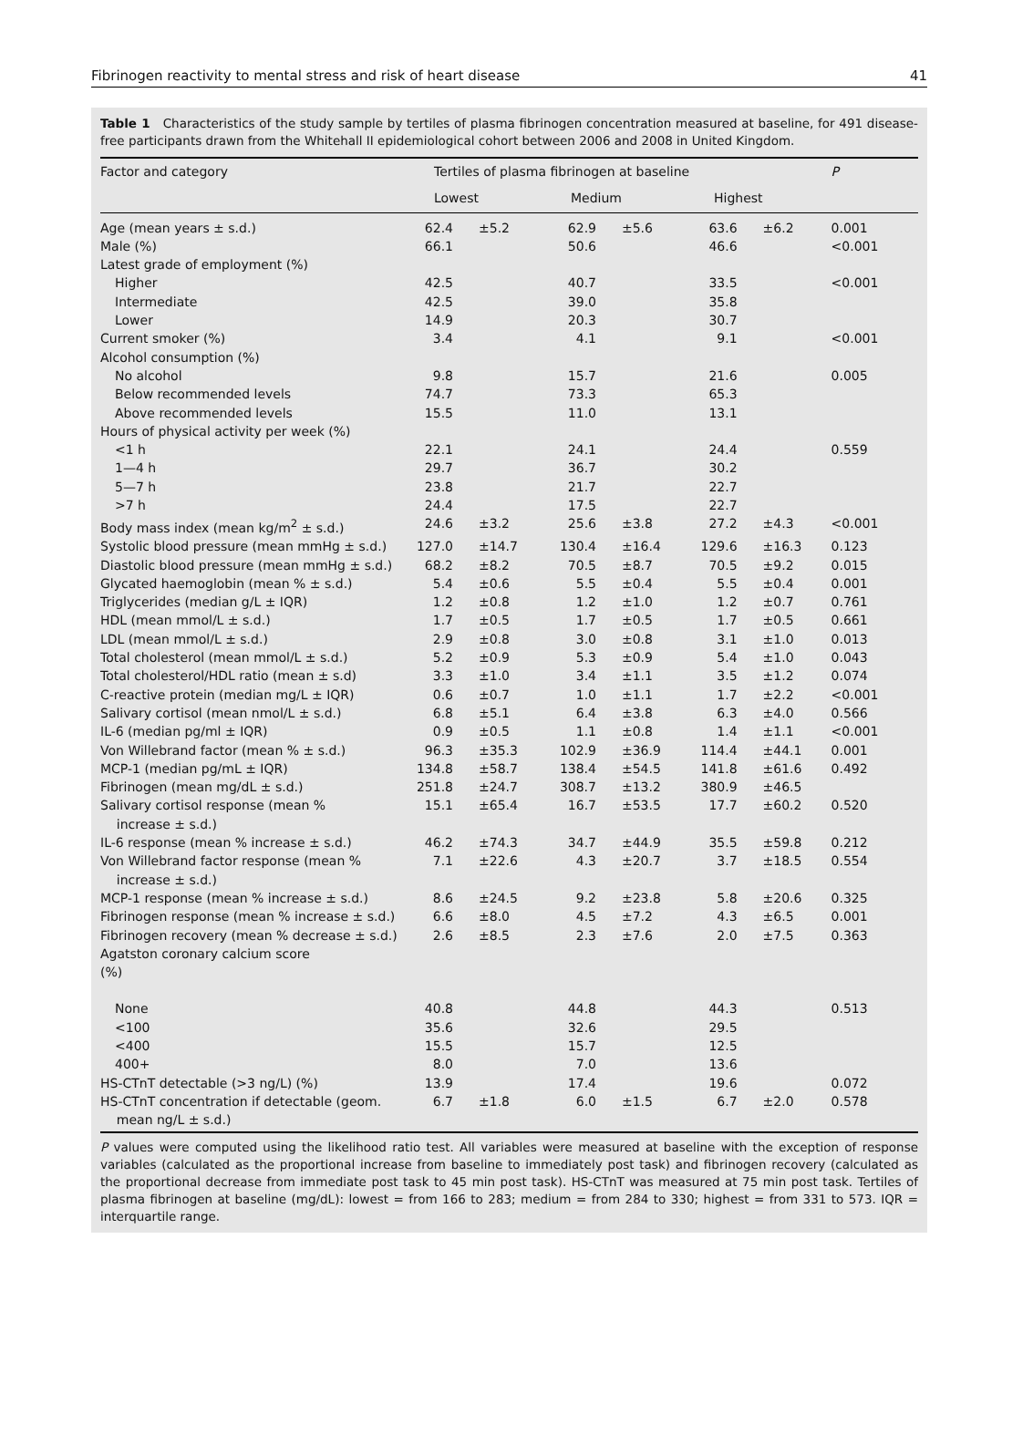Fibrinogen reactivity to mental stress and risk of heart disease 41
Table 1 Characteristics of the study sample by tertiles of plasma fibrinogen concentration measured at baseline, for 491 disease-free participants drawn from the Whitehall II epidemiological cohort between 2006 and 2008 in United Kingdom.
| Factor and category | Tertiles of plasma fibrinogen at baseline | | | | | | P |
| --- | --- | --- | --- | --- | --- | --- | --- |
| | Lowest | | Medium | | Highest | | |
| Age (mean years ± s.d.) | 62.4 | ±5.2 | 62.9 | ±5.6 | 63.6 | ±6.2 | 0.001 |
| Male (%) | 66.1 | | 50.6 | | 46.6 | | <0.001 |
| Latest grade of employment (%) | | | | | | | |
| Higher | 42.5 | | 40.7 | | 33.5 | | <0.001 |
| Intermediate | 42.5 | | 39.0 | | 35.8 | | |
| Lower | 14.9 | | 20.3 | | 30.7 | | |
| Current smoker (%) | 3.4 | | 4.1 | | 9.1 | | <0.001 |
| Alcohol consumption (%) | | | | | | | |
| No alcohol | 9.8 | | 15.7 | | 21.6 | | 0.005 |
| Below recommended levels | 74.7 | | 73.3 | | 65.3 | | |
| Above recommended levels | 15.5 | | 11.0 | | 13.1 | | |
| Hours of physical activity per week (%) | | | | | | | |
| <1 h | 22.1 | | 24.1 | | 24.4 | | 0.559 |
| 1—4 h | 29.7 | | 36.7 | | 30.2 | | |
| 5—7 h | 23.8 | | 21.7 | | 22.7 | | |
| >7 h | 24.4 | | 17.5 | | 22.7 | | |
| Body mass index (mean kg/m<sup>2</sup> ± s.d.) | 24.6 | ±3.2 | 25.6 | ±3.8 | 27.2 | ±4.3 | <0.001 |
| Systolic blood pressure (mean mmHg ± s.d.) | 127.0 | ±14.7 | 130.4 | ±16.4 | 129.6 | ±16.3 | 0.123 |
| Diastolic blood pressure (mean mmHg ± s.d.) | 68.2 | ±8.2 | 70.5 | ±8.7 | 70.5 | ±9.2 | 0.015 |
| Glycated haemoglobin (mean % ± s.d.) | 5.4 | ±0.6 | 5.5 | ±0.4 | 5.5 | ±0.4 | 0.001 |
| Triglycerides (median g/L ± IQR) | 1.2 | ±0.8 | 1.2 | ±1.0 | 1.2 | ±0.7 | 0.761 |
| HDL (mean mmol/L ± s.d.) | 1.7 | ±0.5 | 1.7 | ±0.5 | 1.7 | ±0.5 | 0.661 |
| LDL (mean mmol/L ± s.d.) | 2.9 | ±0.8 | 3.0 | ±0.8 | 3.1 | ±1.0 | 0.013 |
| Total cholesterol (mean mmol/L ± s.d.) | 5.2 | ±0.9 | 5.3 | ±0.9 | 5.4 | ±1.0 | 0.043 |
| Total cholesterol/HDL ratio (mean ± s.d) | 3.3 | ±1.0 | 3.4 | ±1.1 | 3.5 | ±1.2 | 0.074 |
| C-reactive protein (median mg/L ± IQR) | 0.6 | ±0.7 | 1.0 | ±1.1 | 1.7 | ±2.2 | <0.001 |
| Salivary cortisol (mean nmol/L ± s.d.) | 6.8 | ±5.1 | 6.4 | ±3.8 | 6.3 | ±4.0 | 0.566 |
| IL-6 (median pg/ml ± IQR) | 0.9 | ±0.5 | 1.1 | ±0.8 | 1.4 | ±1.1 | <0.001 |
| Von Willebrand factor (mean % ± s.d.) | 96.3 | ±35.3 | 102.9 | ±36.9 | 114.4 | ±44.1 | 0.001 |
| MCP-1 (median pg/mL ± IQR) | 134.8 | ±58.7 | 138.4 | ±54.5 | 141.8 | ±61.6 | 0.492 |
| Fibrinogen (mean mg/dL ± s.d.) | 251.8 | ±24.7 | 308.7 | ±13.2 | 380.9 | ±46.5 | |
| Salivary cortisol response (mean % increase ± s.d.) | 15.1 | ±65.4 | 16.7 | ±53.5 | 17.7 | ±60.2 | 0.520 |
| IL-6 response (mean % increase ± s.d.) | 46.2 | ±74.3 | 34.7 | ±44.9 | 35.5 | ±59.8 | 0.212 |
| Von Willebrand factor response (mean % increase ± s.d.) | 7.1 | ±22.6 | 4.3 | ±20.7 | 3.7 | ±18.5 | 0.554 |
| MCP-1 response (mean % increase ± s.d.) | 8.6 | ±24.5 | 9.2 | ±23.8 | 5.8 | ±20.6 | 0.325 |
| Fibrinogen response (mean % increase ± s.d.) | 6.6 | ±8.0 | 4.5 | ±7.2 | 4.3 | ±6.5 | 0.001 |
| Fibrinogen recovery (mean % decrease ± s.d.) | 2.6 | ±8.5 | 2.3 | ±7.6 | 2.0 | ±7.5 | 0.363 |
| Agatston coronary calcium score (%) | | | | | | | |
| None | 40.8 | | 44.8 | | 44.3 | | 0.513 |
| <100 | 35.6 | | 32.6 | | 29.5 | | |
| <400 | 15.5 | | 15.7 | | 12.5 | | |
| 400+ | 8.0 | | 7.0 | | 13.6 | | |
| HS-CTnT detectable (>3 ng/L) (%) | 13.9 | | 17.4 | | 19.6 | | 0.072 |
| HS-CTnT concentration if detectable (geom. mean ng/L ± s.d.) | 6.7 | ±1.8 | 6.0 | ±1.5 | 6.7 | ±2.0 | 0.578 |
P values were computed using the likelihood ratio test. All variables were measured at baseline with the exception of response variables (calculated as the proportional increase from baseline to immediately post task) and fibrinogen recovery (calculated as the proportional decrease from immediate post task to 45 min post task). HS-CTnT was measured at 75 min post task. Tertiles of plasma fibrinogen at baseline (mg/dL): lowest = from 166 to 283; medium = from 284 to 330; highest = from 331 to 573. IQR = interquartile range.